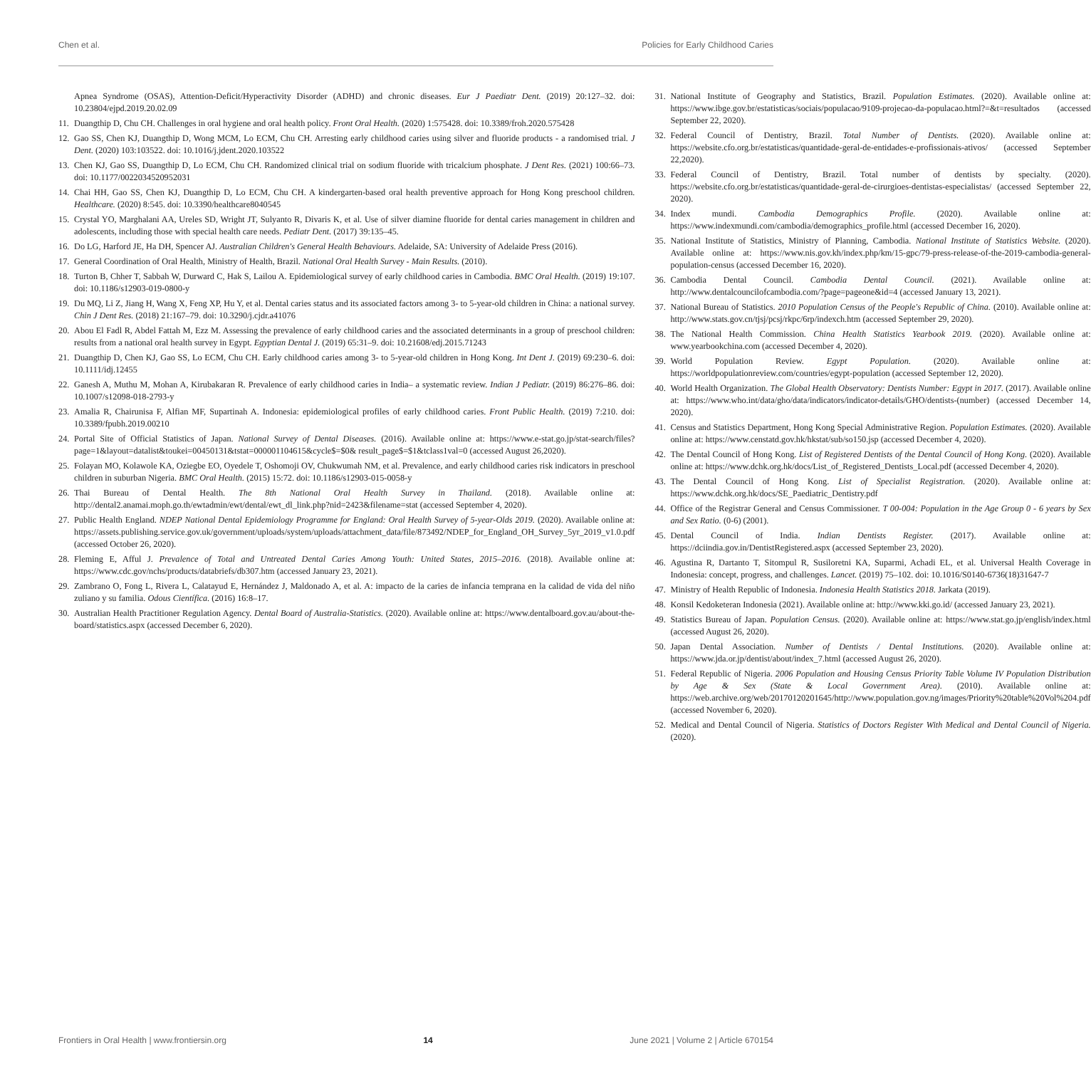Chen et al. Policies for Early Childhood Caries
Apnea Syndrome (OSAS), Attention-Deficit/Hyperactivity Disorder (ADHD) and chronic diseases. Eur J Paediatr Dent. (2019) 20:127–32. doi: 10.23804/ejpd.2019.20.02.09
11. Duangthip D, Chu CH. Challenges in oral hygiene and oral health policy. Front Oral Health. (2020) 1:575428. doi: 10.3389/froh.2020.575428
12. Gao SS, Chen KJ, Duangthip D, Wong MCM, Lo ECM, Chu CH. Arresting early childhood caries using silver and fluoride products - a randomised trial. J Dent. (2020) 103:103522. doi: 10.1016/j.jdent.2020.103522
13. Chen KJ, Gao SS, Duangthip D, Lo ECM, Chu CH. Randomized clinical trial on sodium fluoride with tricalcium phosphate. J Dent Res. (2021) 100:66–73. doi: 10.1177/0022034520952031
14. Chai HH, Gao SS, Chen KJ, Duangthip D, Lo ECM, Chu CH. A kindergarten-based oral health preventive approach for Hong Kong preschool children. Healthcare. (2020) 8:545. doi: 10.3390/healthcare8040545
15. Crystal YO, Marghalani AA, Ureles SD, Wright JT, Sulyanto R, Divaris K, et al. Use of silver diamine fluoride for dental caries management in children and adolescents, including those with special health care needs. Pediatr Dent. (2017) 39:135–45.
16. Do LG, Harford JE, Ha DH, Spencer AJ. Australian Children's General Health Behaviours. Adelaide, SA: University of Adelaide Press (2016).
17. General Coordination of Oral Health, Ministry of Health, Brazil. National Oral Health Survey - Main Results. (2010).
18. Turton B, Chher T, Sabbah W, Durward C, Hak S, Lailou A. Epidemiological survey of early childhood caries in Cambodia. BMC Oral Health. (2019) 19:107. doi: 10.1186/s12903-019-0800-y
19. Du MQ, Li Z, Jiang H, Wang X, Feng XP, Hu Y, et al. Dental caries status and its associated factors among 3- to 5-year-old children in China: a national survey. Chin J Dent Res. (2018) 21:167–79. doi: 10.3290/j.cjdr.a41076
20. Abou El Fadl R, Abdel Fattah M, Ezz M. Assessing the prevalence of early childhood caries and the associated determinants in a group of preschool children: results from a national oral health survey in Egypt. Egyptian Dental J. (2019) 65:31–9. doi: 10.21608/edj.2015.71243
21. Duangthip D, Chen KJ, Gao SS, Lo ECM, Chu CH. Early childhood caries among 3- to 5-year-old children in Hong Kong. Int Dent J. (2019) 69:230–6. doi: 10.1111/idj.12455
22. Ganesh A, Muthu M, Mohan A, Kirubakaran R. Prevalence of early childhood caries in India– a systematic review. Indian J Pediatr. (2019) 86:276–86. doi: 10.1007/s12098-018-2793-y
23. Amalia R, Chairunisa F, Alfian MF, Supartinah A. Indonesia: epidemiological profiles of early childhood caries. Front Public Health. (2019) 7:210. doi: 10.3389/fpubh.2019.00210
24. Portal Site of Official Statistics of Japan. National Survey of Dental Diseases. (2016). Available online at: https://www.e-stat.go.jp/stat-search/files?page=1&layout=datalist&toukei=00450131&tstat=000001104615&cycle$=$0& result_page$=$1&tclass1val=0 (accessed August 26,2020).
25. Folayan MO, Kolawole KA, Oziegbe EO, Oyedele T, Oshomoji OV, Chukwumah NM, et al. Prevalence, and early childhood caries risk indicators in preschool children in suburban Nigeria. BMC Oral Health. (2015) 15:72. doi: 10.1186/s12903-015-0058-y
26. Thai Bureau of Dental Health. The 8th National Oral Health Survey in Thailand. (2018). Available online at: http://dental2.anamai.moph.go.th/ewtadmin/ewt/dental/ewt_dl_link.php?nid=2423&filename=stat (accessed September 4, 2020).
27. Public Health England. NDEP National Dental Epidemiology Programme for England: Oral Health Survey of 5-year-Olds 2019. (2020). Available online at: https://assets.publishing.service.gov.uk/government/uploads/system/uploads/attachment_data/file/873492/NDEP_for_England_OH_Survey_5yr_2019_v1.0.pdf (accessed October 26, 2020).
28. Fleming E, Afful J. Prevalence of Total and Untreated Dental Caries Among Youth: United States, 2015–2016. (2018). Available online at: https://www.cdc.gov/nchs/products/databriefs/db307.htm (accessed January 23, 2021).
29. Zambrano O, Fong L, Rivera L, Calatayud E, Hernández J, Maldonado A, et al. A: impacto de la caries de infancia temprana en la calidad de vida del niño zuliano y su familia. Odous Científica. (2016) 16:8–17.
30. Australian Health Practitioner Regulation Agency. Dental Board of Australia-Statistics. (2020). Available online at: https://www.dentalboard.gov.au/about-the-board/statistics.aspx (accessed December 6, 2020).
31. National Institute of Geography and Statistics, Brazil. Population Estimates. (2020). Available online at: https://www.ibge.gov.br/estatisticas/sociais/populacao/9109-projecao-da-populacao.html?=&t=resultados (accessed September 22, 2020).
32. Federal Council of Dentistry, Brazil. Total Number of Dentists. (2020). Available online at: https://website.cfo.org.br/estatisticas/quantidade-geral-de-entidades-e-profissionais-ativos/ (accessed September 22,2020).
33. Federal Council of Dentistry, Brazil. Total number of dentists by specialty. (2020). https://website.cfo.org.br/estatisticas/quantidade-geral-de-cirurgioes-dentistas-especialistas/ (accessed September 22, 2020).
34. Index mundi. Cambodia Demographics Profile. (2020). Available online at: https://www.indexmundi.com/cambodia/demographics_profile.html (accessed December 16, 2020).
35. National Institute of Statistics, Ministry of Planning, Cambodia. National Institute of Statistics Website. (2020). Available online at: https://www.nis.gov.kh/index.php/km/15-gpc/79-press-release-of-the-2019-cambodia-general-population-census (accessed December 16, 2020).
36. Cambodia Dental Council. Cambodia Dental Council. (2021). Available online at: http://www.dentalcouncilofcambodia.com/?page=pageone&id=4 (accessed January 13, 2021).
37. National Bureau of Statistics. 2010 Population Census of the People's Republic of China. (2010). Available online at: http://www.stats.gov.cn/tjsj/pcsj/rkpc/6rp/indexch.htm (accessed September 29, 2020).
38. The National Health Commission. China Health Statistics Yearbook 2019. (2020). Available online at: www.yearbookchina.com (accessed December 4, 2020).
39. World Population Review. Egypt Population. (2020). Available online at: https://worldpopulationreview.com/countries/egypt-population (accessed September 12, 2020).
40. World Health Organization. The Global Health Observatory: Dentists Number: Egypt in 2017. (2017). Available online at: https://www.who.int/data/gho/data/indicators/indicator-details/GHO/dentists-(number) (accessed December 14, 2020).
41. Census and Statistics Department, Hong Kong Special Administrative Region. Population Estimates. (2020). Available online at: https://www.censtatd.gov.hk/hkstat/sub/so150.jsp (accessed December 4, 2020).
42. The Dental Council of Hong Kong. List of Registered Dentists of the Dental Council of Hong Kong. (2020). Available online at: https://www.dchk.org.hk/docs/List_of_Registered_Dentists_Local.pdf (accessed December 4, 2020).
43. The Dental Council of Hong Kong. List of Specialist Registration. (2020). Available online at: https://www.dchk.org.hk/docs/SE_Paediatric_Dentistry.pdf
44. Office of the Registrar General and Census Commissioner. T 00-004: Population in the Age Group 0 - 6 years by Sex and Sex Ratio. (0-6) (2001).
45. Dental Council of India. Indian Dentists Register. (2017). Available online at: https://dciindia.gov.in/DentistRegistered.aspx (accessed September 23, 2020).
46. Agustina R, Dartanto T, Sitompul R, Susiloretni KA, Suparmi, Achadi EL, et al. Universal Health Coverage in Indonesia: concept, progress, and challenges. Lancet. (2019) 75–102. doi: 10.1016/S0140-6736(18)31647-7
47. Ministry of Health Republic of Indonesia. Indonesia Health Statistics 2018. Jarkata (2019).
48. Konsil Kedoketeran Indonesia (2021). Available online at: http://www.kki.go.id/ (accessed January 23, 2021).
49. Statistics Bureau of Japan. Population Census. (2020). Available online at: https://www.stat.go.jp/english/index.html (accessed August 26, 2020).
50. Japan Dental Association. Number of Dentists / Dental Institutions. (2020). Available online at: https://www.jda.or.jp/dentist/about/index_7.html (accessed August 26, 2020).
51. Federal Republic of Nigeria. 2006 Population and Housing Census Priority Table Volume IV Population Distribution by Age & Sex (State & Local Government Area). (2010). Available online at: https://web.archive.org/web/20170120201645/http://www.population.gov.ng/images/Priority%20table%20Vol%204.pdf (accessed November 6, 2020).
52. Medical and Dental Council of Nigeria. Statistics of Doctors Register With Medical and Dental Council of Nigeria. (2020).
Frontiers in Oral Health | www.frontiersin.org 14 June 2021 | Volume 2 | Article 670154